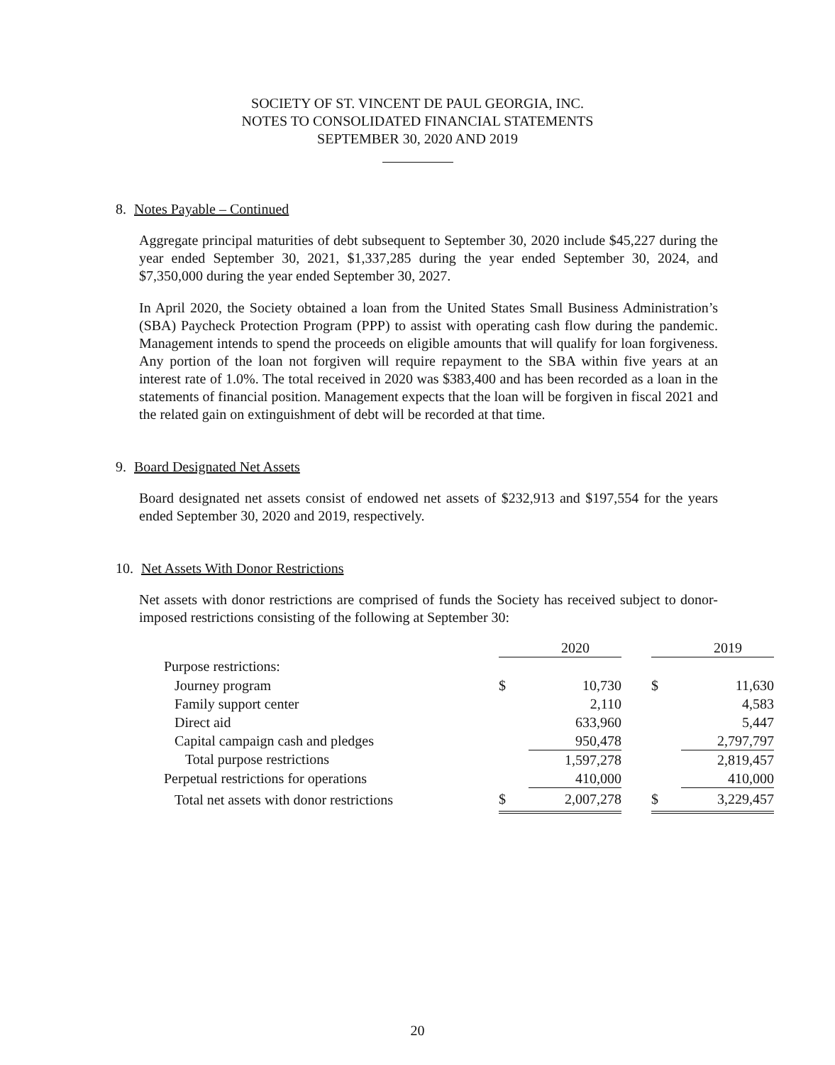SOCIETY OF ST. VINCENT DE PAUL GEORGIA, INC.
NOTES TO CONSOLIDATED FINANCIAL STATEMENTS
SEPTEMBER 30, 2020 AND 2019
8. Notes Payable – Continued
Aggregate principal maturities of debt subsequent to September 30, 2020 include $45,227 during the year ended September 30, 2021, $1,337,285 during the year ended September 30, 2024, and $7,350,000 during the year ended September 30, 2027.
In April 2020, the Society obtained a loan from the United States Small Business Administration’s (SBA) Paycheck Protection Program (PPP) to assist with operating cash flow during the pandemic. Management intends to spend the proceeds on eligible amounts that will qualify for loan forgiveness. Any portion of the loan not forgiven will require repayment to the SBA within five years at an interest rate of 1.0%. The total received in 2020 was $383,400 and has been recorded as a loan in the statements of financial position. Management expects that the loan will be forgiven in fiscal 2021 and the related gain on extinguishment of debt will be recorded at that time.
9. Board Designated Net Assets
Board designated net assets consist of endowed net assets of $232,913 and $197,554 for the years ended September 30, 2020 and 2019, respectively.
10. Net Assets With Donor Restrictions
Net assets with donor restrictions are comprised of funds the Society has received subject to donor-imposed restrictions consisting of the following at September 30:
| | | 2020 | | | 2019 |
| --- | --- | --- | --- | --- | --- |
| Purpose restrictions: | | | | | |
| Journey program | $ | 10,730 | | $ | 11,630 |
| Family support center | | 2,110 | | | 4,583 |
| Direct aid | | 633,960 | | | 5,447 |
| Capital campaign cash and pledges | | 950,478 | | | 2,797,797 |
| Total purpose restrictions | | 1,597,278 | | | 2,819,457 |
| Perpetual restrictions for operations | | 410,000 | | | 410,000 |
| Total net assets with donor restrictions | $ | 2,007,278 | | $ | 3,229,457 |
20